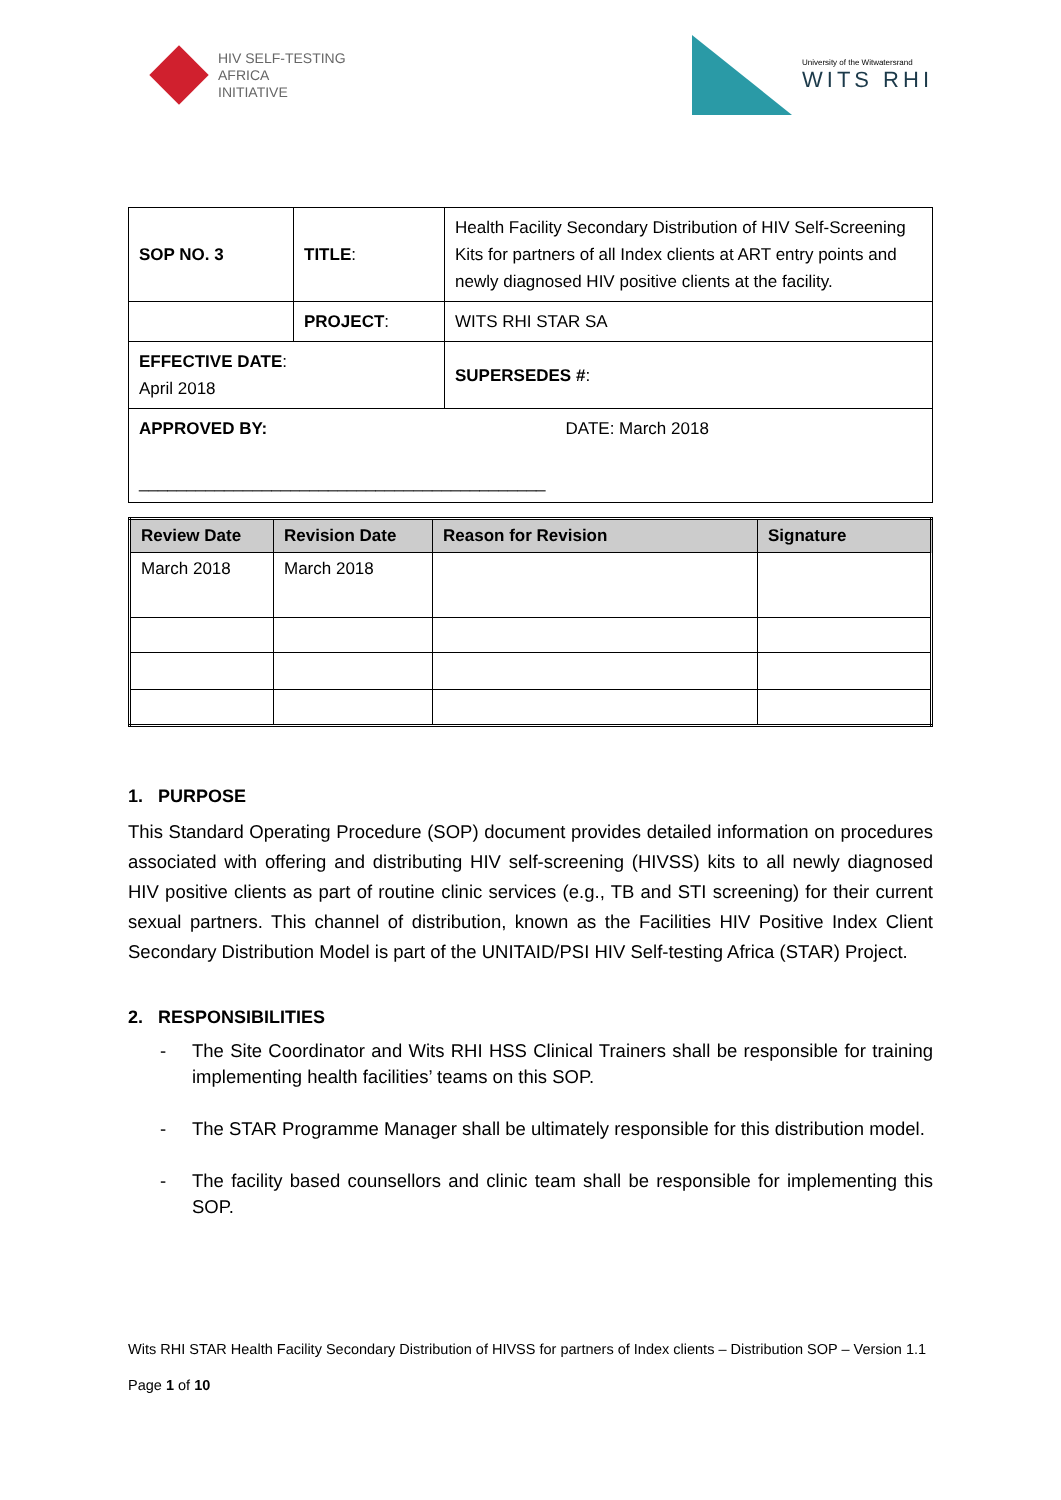HIV SELF-TESTING
AFRICA
INITIATIVE
University of the Witwatersrand
WITS RHI
| SOP NO. 3 | TITLE : | Health Facility Secondary Distribution of HIV Self-Screening Kits for partners of all Index clients at ART entry points and newly diagnosed HIV positive clients at the facility. | |
| | PROJECT : | WITS RHI STAR SA | |
| EFFECTIVE DATE : April 2018 | | SUPERSEDES # : | |
| APPROVED BY: ___________________________________________ | | | DATE: March 2018 |
| Review Date | Revision Date | Reason for Revision | Signature |
| --- | --- | --- | --- |
| March 2018 | March 2018 | | |
1. PURPOSE
This Standard Operating Procedure (SOP) document provides detailed information on procedures associated with offering and distributing HIV self-screening (HIVSS) kits to all newly diagnosed HIV positive clients as part of routine clinic services (e.g., TB and STI screening) for their current sexual partners. This channel of distribution, known as the Facilities HIV Positive Index Client Secondary Distribution Model is part of the UNITAID/PSI HIV Self-testing Africa (STAR) Project.
2. RESPONSIBILITIES
- The Site Coordinator and Wits RHI HSS Clinical Trainers shall be responsible for training implementing health facilities’ teams on this SOP.
- The STAR Programme Manager shall be ultimately responsible for this distribution model.
- The facility based counsellors and clinic team shall be responsible for implementing this SOP.
Wits RHI STAR Health Facility Secondary Distribution of HIVSS for partners of Index clients – Distribution SOP – Version 1.1
Page 1 of 10